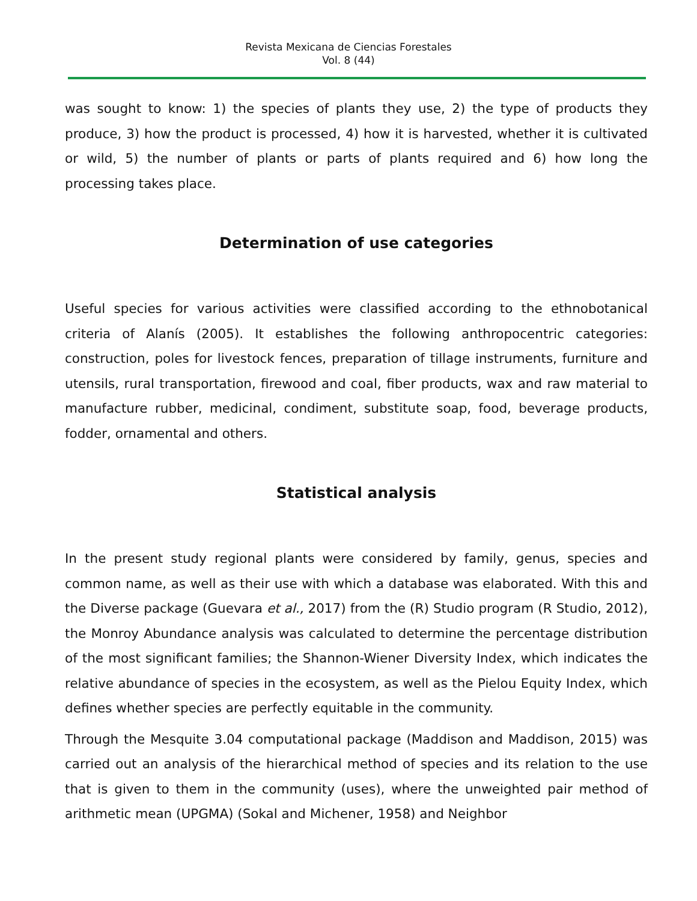Revista Mexicana de Ciencias Forestales
Vol. 8 (44)
was sought to know: 1) the species of plants they use, 2) the type of products they produce, 3) how the product is processed, 4) how it is harvested, whether it is cultivated or wild, 5) the number of plants or parts of plants required and 6) how long the processing takes place.
Determination of use categories
Useful species for various activities were classified according to the ethnobotanical criteria of Alanís (2005). It establishes the following anthropocentric categories: construction, poles for livestock fences, preparation of tillage instruments, furniture and utensils, rural transportation, firewood and coal, fiber products, wax and raw material to manufacture rubber, medicinal, condiment, substitute soap, food, beverage products, fodder, ornamental and others.
Statistical analysis
In the present study regional plants were considered by family, genus, species and common name, as well as their use with which a database was elaborated. With this and the Diverse package (Guevara et al., 2017) from the (R) Studio program (R Studio, 2012), the Monroy Abundance analysis was calculated to determine the percentage distribution of the most significant families; the Shannon-Wiener Diversity Index, which indicates the relative abundance of species in the ecosystem, as well as the Pielou Equity Index, which defines whether species are perfectly equitable in the community.
Through the Mesquite 3.04 computational package (Maddison and Maddison, 2015) was carried out an analysis of the hierarchical method of species and its relation to the use that is given to them in the community (uses), where the unweighted pair method of arithmetic mean (UPGMA) (Sokal and Michener, 1958) and Neighbor